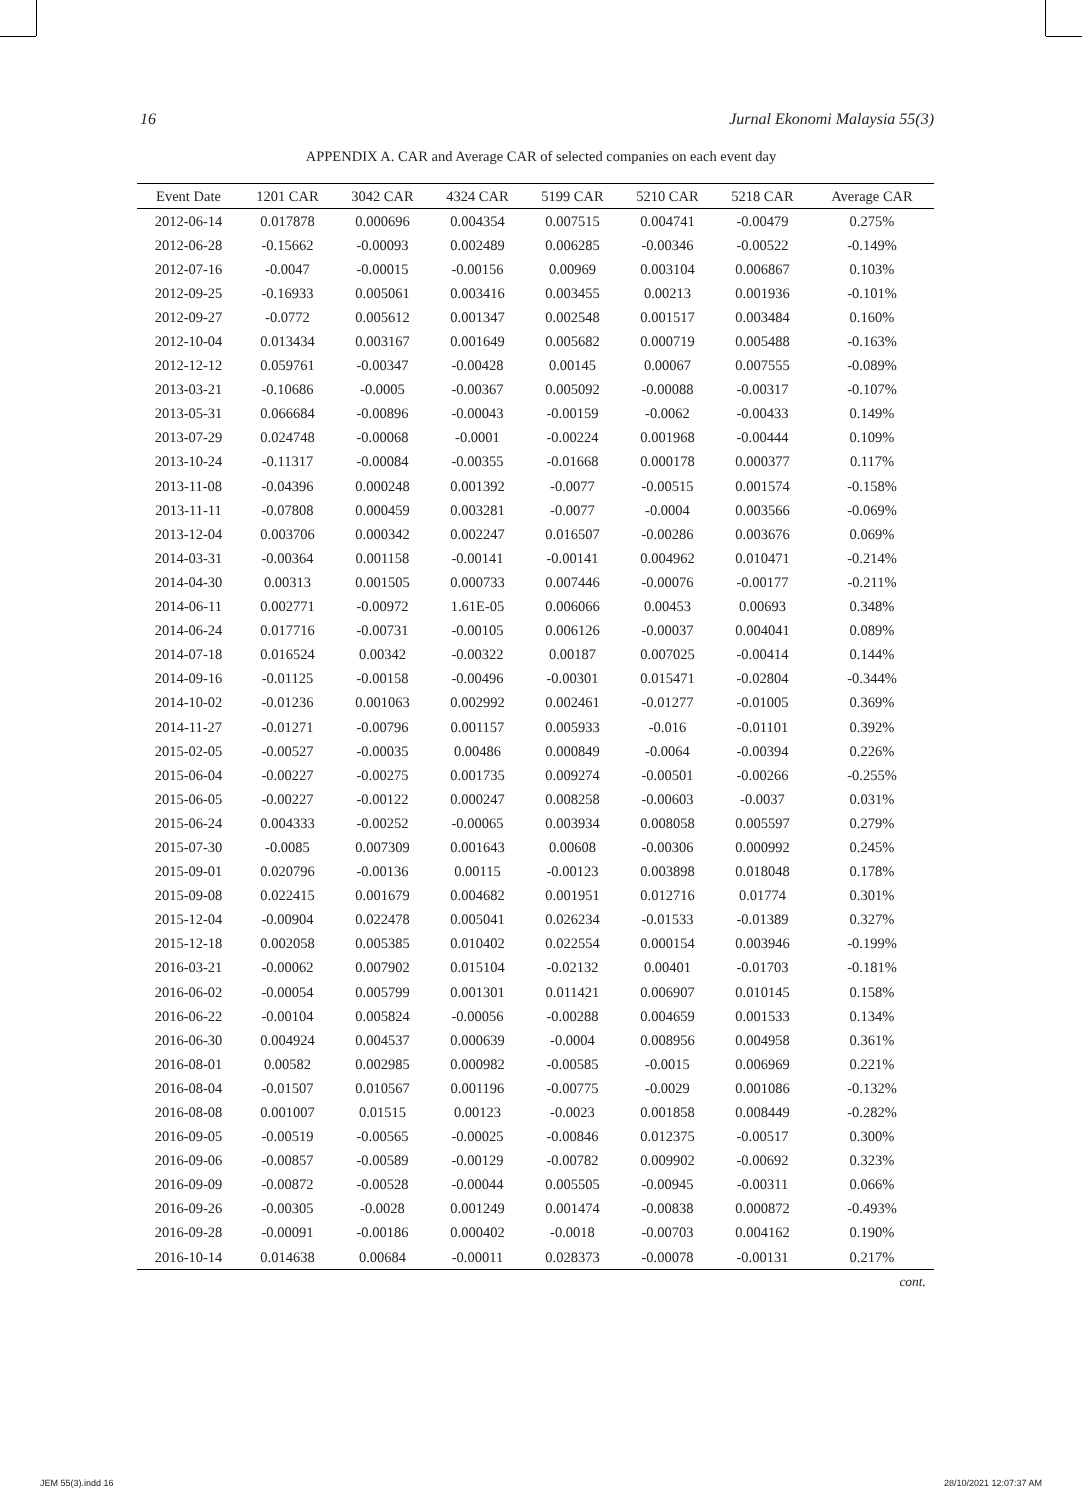16 Jurnal Ekonomi Malaysia 55(3)
APPENDIX A. CAR and Average CAR of selected companies on each event day
| Event Date | 1201 CAR | 3042 CAR | 4324 CAR | 5199 CAR | 5210 CAR | 5218 CAR | Average CAR |
| --- | --- | --- | --- | --- | --- | --- | --- |
| 2012-06-14 | 0.017878 | 0.000696 | 0.004354 | 0.007515 | 0.004741 | -0.00479 | 0.275% |
| 2012-06-28 | -0.15662 | -0.00093 | 0.002489 | 0.006285 | -0.00346 | -0.00522 | -0.149% |
| 2012-07-16 | -0.0047 | -0.00015 | -0.00156 | 0.00969 | 0.003104 | 0.006867 | 0.103% |
| 2012-09-25 | -0.16933 | 0.005061 | 0.003416 | 0.003455 | 0.00213 | 0.001936 | -0.101% |
| 2012-09-27 | -0.0772 | 0.005612 | 0.001347 | 0.002548 | 0.001517 | 0.003484 | 0.160% |
| 2012-10-04 | 0.013434 | 0.003167 | 0.001649 | 0.005682 | 0.000719 | 0.005488 | -0.163% |
| 2012-12-12 | 0.059761 | -0.00347 | -0.00428 | 0.00145 | 0.00067 | 0.007555 | -0.089% |
| 2013-03-21 | -0.10686 | -0.0005 | -0.00367 | 0.005092 | -0.00088 | -0.00317 | -0.107% |
| 2013-05-31 | 0.066684 | -0.00896 | -0.00043 | -0.00159 | -0.0062 | -0.00433 | 0.149% |
| 2013-07-29 | 0.024748 | -0.00068 | -0.0001 | -0.00224 | 0.001968 | -0.00444 | 0.109% |
| 2013-10-24 | -0.11317 | -0.00084 | -0.00355 | -0.01668 | 0.000178 | 0.000377 | 0.117% |
| 2013-11-08 | -0.04396 | 0.000248 | 0.001392 | -0.0077 | -0.00515 | 0.001574 | -0.158% |
| 2013-11-11 | -0.07808 | 0.000459 | 0.003281 | -0.0077 | -0.0004 | 0.003566 | -0.069% |
| 2013-12-04 | 0.003706 | 0.000342 | 0.002247 | 0.016507 | -0.00286 | 0.003676 | 0.069% |
| 2014-03-31 | -0.00364 | 0.001158 | -0.00141 | -0.00141 | 0.004962 | 0.010471 | -0.214% |
| 2014-04-30 | 0.00313 | 0.001505 | 0.000733 | 0.007446 | -0.00076 | -0.00177 | -0.211% |
| 2014-06-11 | 0.002771 | -0.00972 | 1.61E-05 | 0.006066 | 0.00453 | 0.00693 | 0.348% |
| 2014-06-24 | 0.017716 | -0.00731 | -0.00105 | 0.006126 | -0.00037 | 0.004041 | 0.089% |
| 2014-07-18 | 0.016524 | 0.00342 | -0.00322 | 0.00187 | 0.007025 | -0.00414 | 0.144% |
| 2014-09-16 | -0.01125 | -0.00158 | -0.00496 | -0.00301 | 0.015471 | -0.02804 | -0.344% |
| 2014-10-02 | -0.01236 | 0.001063 | 0.002992 | 0.002461 | -0.01277 | -0.01005 | 0.369% |
| 2014-11-27 | -0.01271 | -0.00796 | 0.001157 | 0.005933 | -0.016 | -0.01101 | 0.392% |
| 2015-02-05 | -0.00527 | -0.00035 | 0.00486 | 0.000849 | -0.0064 | -0.00394 | 0.226% |
| 2015-06-04 | -0.00227 | -0.00275 | 0.001735 | 0.009274 | -0.00501 | -0.00266 | -0.255% |
| 2015-06-05 | -0.00227 | -0.00122 | 0.000247 | 0.008258 | -0.00603 | -0.0037 | 0.031% |
| 2015-06-24 | 0.004333 | -0.00252 | -0.00065 | 0.003934 | 0.008058 | 0.005597 | 0.279% |
| 2015-07-30 | -0.0085 | 0.007309 | 0.001643 | 0.00608 | -0.00306 | 0.000992 | 0.245% |
| 2015-09-01 | 0.020796 | -0.00136 | 0.00115 | -0.00123 | 0.003898 | 0.018048 | 0.178% |
| 2015-09-08 | 0.022415 | 0.001679 | 0.004682 | 0.001951 | 0.012716 | 0.01774 | 0.301% |
| 2015-12-04 | -0.00904 | 0.022478 | 0.005041 | 0.026234 | -0.01533 | -0.01389 | 0.327% |
| 2015-12-18 | 0.002058 | 0.005385 | 0.010402 | 0.022554 | 0.000154 | 0.003946 | -0.199% |
| 2016-03-21 | -0.00062 | 0.007902 | 0.015104 | -0.02132 | 0.00401 | -0.01703 | -0.181% |
| 2016-06-02 | -0.00054 | 0.005799 | 0.001301 | 0.011421 | 0.006907 | 0.010145 | 0.158% |
| 2016-06-22 | -0.00104 | 0.005824 | -0.00056 | -0.00288 | 0.004659 | 0.001533 | 0.134% |
| 2016-06-30 | 0.004924 | 0.004537 | 0.000639 | -0.0004 | 0.008956 | 0.004958 | 0.361% |
| 2016-08-01 | 0.00582 | 0.002985 | 0.000982 | -0.00585 | -0.0015 | 0.006969 | 0.221% |
| 2016-08-04 | -0.01507 | 0.010567 | 0.001196 | -0.00775 | -0.0029 | 0.001086 | -0.132% |
| 2016-08-08 | 0.001007 | 0.01515 | 0.00123 | -0.0023 | 0.001858 | 0.008449 | -0.282% |
| 2016-09-05 | -0.00519 | -0.00565 | -0.00025 | -0.00846 | 0.012375 | -0.00517 | 0.300% |
| 2016-09-06 | -0.00857 | -0.00589 | -0.00129 | -0.00782 | 0.009902 | -0.00692 | 0.323% |
| 2016-09-09 | -0.00872 | -0.00528 | -0.00044 | 0.005505 | -0.00945 | -0.00311 | 0.066% |
| 2016-09-26 | -0.00305 | -0.0028 | 0.001249 | 0.001474 | -0.00838 | 0.000872 | -0.493% |
| 2016-09-28 | -0.00091 | -0.00186 | 0.000402 | -0.0018 | -0.00703 | 0.004162 | 0.190% |
| 2016-10-14 | 0.014638 | 0.00684 | -0.00011 | 0.028373 | -0.00078 | -0.00131 | 0.217% |
cont.
JEM 55(3).indd 16 28/10/2021 12:07:37 AM